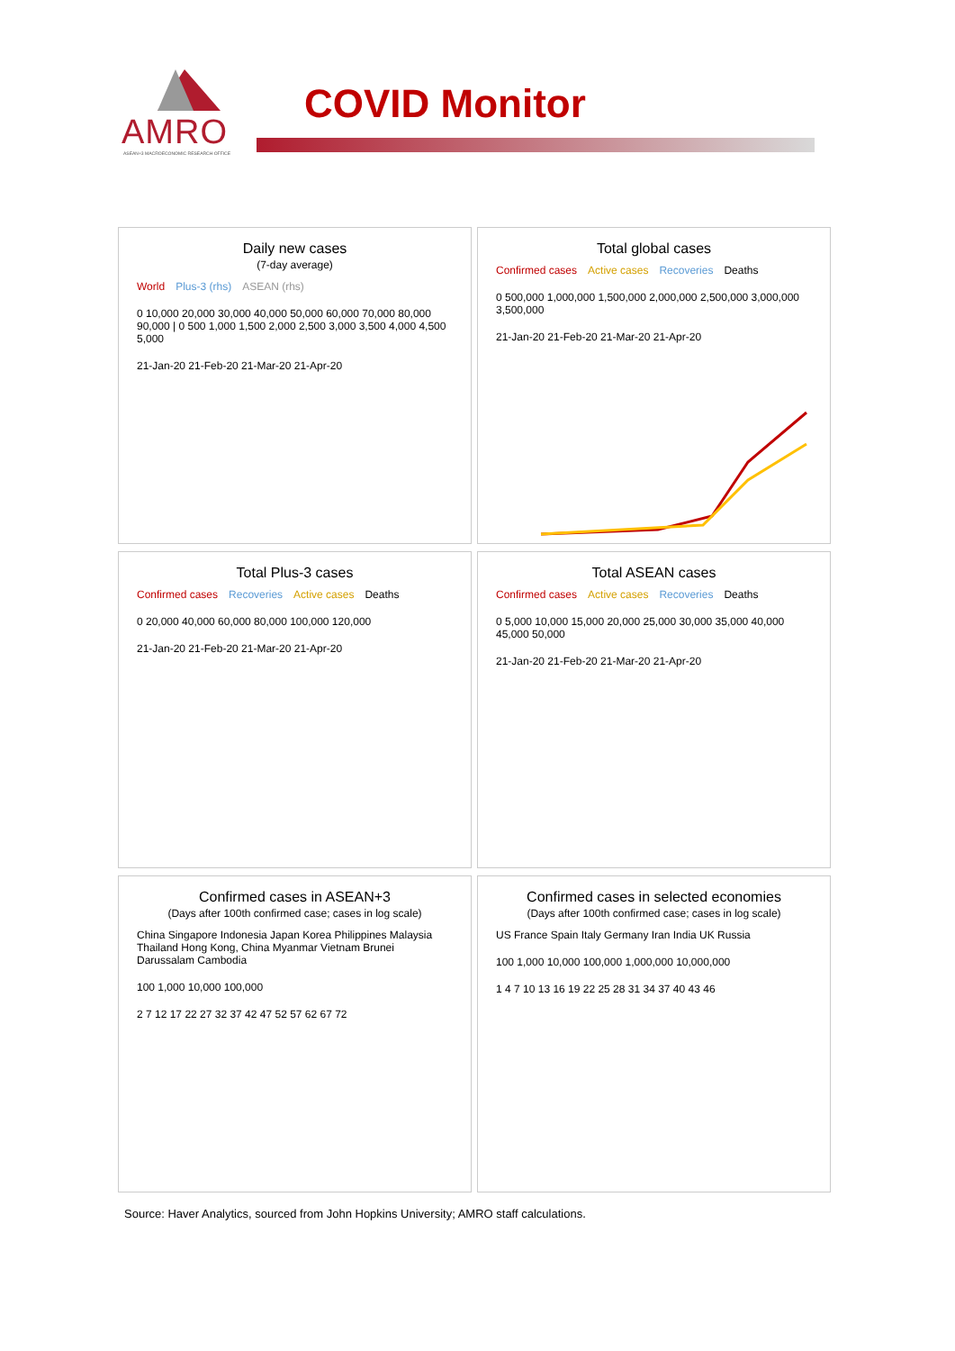AMRO
ASEAN+3 MACROECONOMIC RESEARCH OFFICE
COVID Monitor
Daily new cases
(7-day average)
World Plus-3 (rhs) ASEAN (rhs)
0 10,000 20,000 30,000 40,000 50,000 60,000 70,000 80,000 90,000 | 0 500 1,000 1,500 2,000 2,500 3,000 3,500 4,000 4,500 5,000
21-Jan-20 21-Feb-20 21-Mar-20 21-Apr-20
Total global cases
Confirmed cases Active cases Recoveries Deaths
0 500,000 1,000,000 1,500,000 2,000,000 2,500,000 3,000,000 3,500,000
21-Jan-20 21-Feb-20 21-Mar-20 21-Apr-20
Total Plus-3 cases
Confirmed cases Recoveries Active cases Deaths
0 20,000 40,000 60,000 80,000 100,000 120,000
21-Jan-20 21-Feb-20 21-Mar-20 21-Apr-20
Total ASEAN cases
Confirmed cases Active cases Recoveries Deaths
0 5,000 10,000 15,000 20,000 25,000 30,000 35,000 40,000 45,000 50,000
21-Jan-20 21-Feb-20 21-Mar-20 21-Apr-20
Confirmed cases in ASEAN+3
(Days after 100th confirmed case; cases in log scale)
China Singapore Indonesia Japan Korea Philippines Malaysia Thailand Hong Kong, China Myanmar Vietnam Brunei Darussalam Cambodia
100 1,000 10,000 100,000
2 7 12 17 22 27 32 37 42 47 52 57 62 67 72
Confirmed cases in selected economies
(Days after 100th confirmed case; cases in log scale)
US France Spain Italy Germany Iran India UK Russia
100 1,000 10,000 100,000 1,000,000 10,000,000
1 4 7 10 13 16 19 22 25 28 31 34 37 40 43 46
Source: Haver Analytics, sourced from John Hopkins University; AMRO staff calculations.